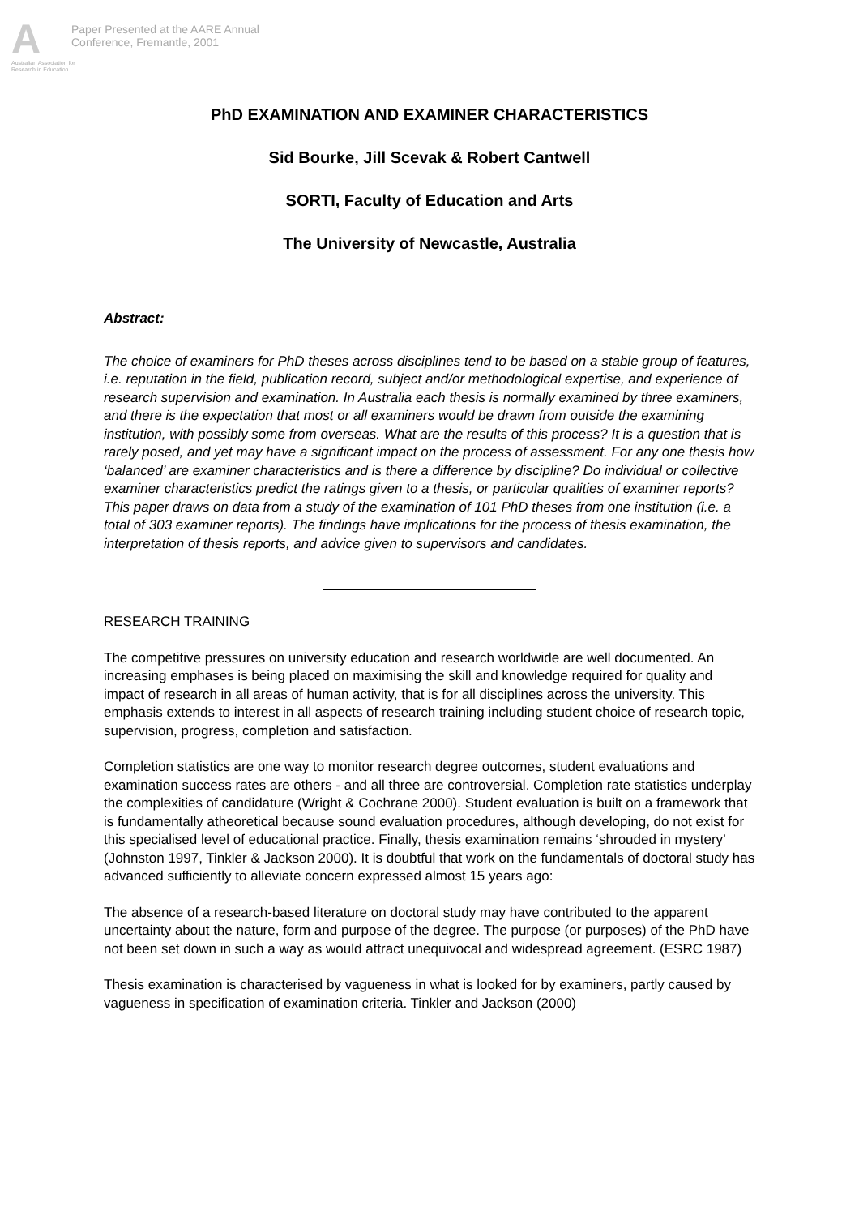A
Australian Association for Research in Education
Paper Presented at the AARE Annual
Conference, Fremantle, 2001
PhD EXAMINATION AND EXAMINER CHARACTERISTICS
Sid Bourke, Jill Scevak & Robert Cantwell
SORTI, Faculty of Education and Arts
The University of Newcastle, Australia
Abstract:
The choice of examiners for PhD theses across disciplines tend to be based on a stable group of features, i.e. reputation in the field, publication record, subject and/or methodological expertise, and experience of research supervision and examination. In Australia each thesis is normally examined by three examiners, and there is the expectation that most or all examiners would be drawn from outside the examining institution, with possibly some from overseas. What are the results of this process? It is a question that is rarely posed, and yet may have a significant impact on the process of assessment. For any one thesis how ‘balanced’ are examiner characteristics and is there a difference by discipline? Do individual or collective examiner characteristics predict the ratings given to a thesis, or particular qualities of examiner reports? This paper draws on data from a study of the examination of 101 PhD theses from one institution (i.e. a total of 303 examiner reports). The findings have implications for the process of thesis examination, the interpretation of thesis reports, and advice given to supervisors and candidates.
RESEARCH TRAINING
The competitive pressures on university education and research worldwide are well documented. An increasing emphases is being placed on maximising the skill and knowledge required for quality and impact of research in all areas of human activity, that is for all disciplines across the university. This emphasis extends to interest in all aspects of research training including student choice of research topic, supervision, progress, completion and satisfaction.
Completion statistics are one way to monitor research degree outcomes, student evaluations and examination success rates are others - and all three are controversial. Completion rate statistics underplay the complexities of candidature (Wright & Cochrane 2000). Student evaluation is built on a framework that is fundamentally atheoretical because sound evaluation procedures, although developing, do not exist for this specialised level of educational practice. Finally, thesis examination remains ‘shrouded in mystery’ (Johnston 1997, Tinkler & Jackson 2000). It is doubtful that work on the fundamentals of doctoral study has advanced sufficiently to alleviate concern expressed almost 15 years ago:
The absence of a research-based literature on doctoral study may have contributed to the apparent uncertainty about the nature, form and purpose of the degree. The purpose (or purposes) of the PhD have not been set down in such a way as would attract unequivocal and widespread agreement. (ESRC 1987)
Thesis examination is characterised by vagueness in what is looked for by examiners, partly caused by vagueness in specification of examination criteria. Tinkler and Jackson (2000)